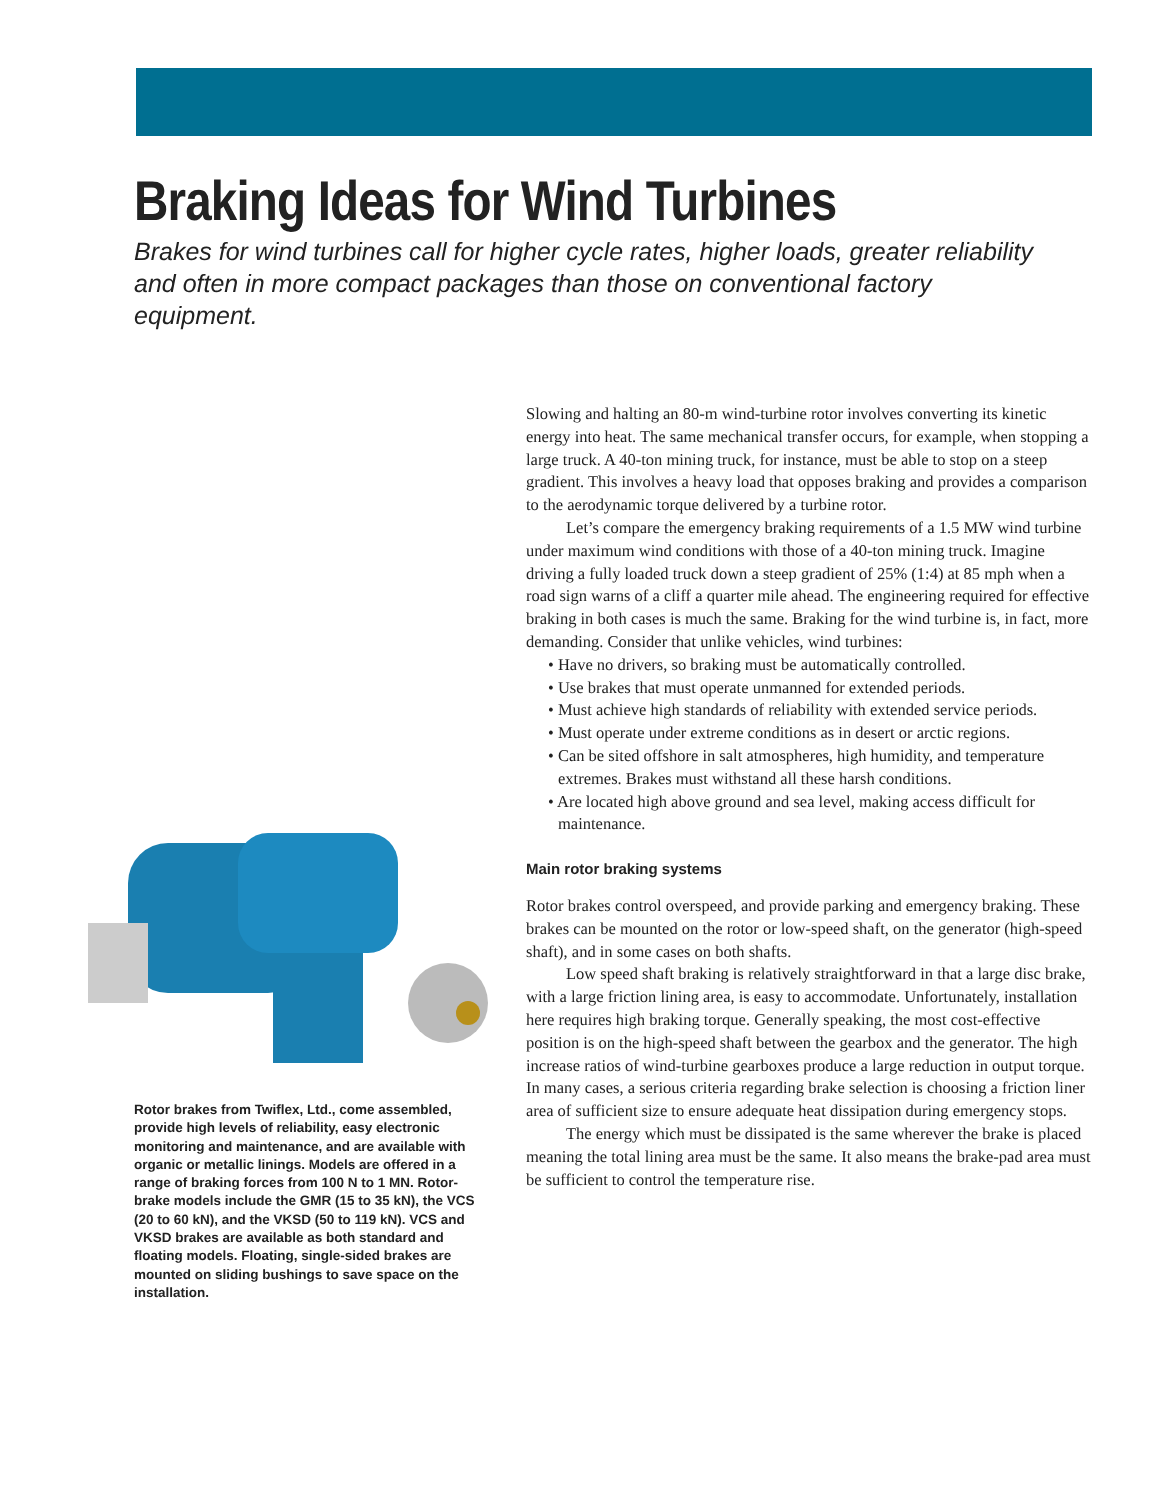Braking Ideas for Wind Turbines
Brakes for wind turbines call for higher cycle rates, higher loads, greater reliability and often in more compact packages than those on conventional factory equipment.
Rotor brakes from Twiflex, Ltd., come assembled, provide high levels of reliability, easy electronic monitoring and maintenance, and are available with organic or metallic linings. Models are offered in a range of braking forces from 100 N to 1 MN. Rotor-brake models include the GMR (15 to 35 kN), the VCS (20 to 60 kN), and the VKSD (50 to 119 kN). VCS and VKSD brakes are available as both standard and floating models. Floating, single-sided brakes are mounted on sliding bushings to save space on the installation.
Slowing and halting an 80-m wind-turbine rotor involves converting its kinetic energy into heat. The same mechanical transfer occurs, for example, when stopping a large truck. A 40-ton mining truck, for instance, must be able to stop on a steep gradient. This involves a heavy load that opposes braking and provides a comparison to the aerodynamic torque delivered by a turbine rotor.
Let’s compare the emergency braking requirements of a 1.5 MW wind turbine under maximum wind conditions with those of a 40-ton mining truck. Imagine driving a fully loaded truck down a steep gradient of 25% (1:4) at 85 mph when a road sign warns of a cliff a quarter mile ahead. The engineering required for effective braking in both cases is much the same. Braking for the wind turbine is, in fact, more demanding. Consider that unlike vehicles, wind turbines:
• Have no drivers, so braking must be automatically controlled.
• Use brakes that must operate unmanned for extended periods.
• Must achieve high standards of reliability with extended service periods.
• Must operate under extreme conditions as in desert or arctic regions.
• Can be sited offshore in salt atmospheres, high humidity, and temperature extremes. Brakes must withstand all these harsh conditions.
• Are located high above ground and sea level, making access difficult for maintenance.
Main rotor braking systems
Rotor brakes control overspeed, and provide parking and emergency braking. These brakes can be mounted on the rotor or low-speed shaft, on the generator (high-speed shaft), and in some cases on both shafts.
Low speed shaft braking is relatively straightforward in that a large disc brake, with a large friction lining area, is easy to accommodate. Unfortunately, installation here requires high braking torque. Generally speaking, the most cost-effective position is on the high-speed shaft between the gearbox and the generator. The high increase ratios of wind-turbine gearboxes produce a large reduction in output torque. In many cases, a serious criteria regarding brake selection is choosing a friction liner area of sufficient size to ensure adequate heat dissipation during emergency stops.
The energy which must be dissipated is the same wherever the brake is placed meaning the total lining area must be the same. It also means the brake-pad area must be sufficient to control the temperature rise.